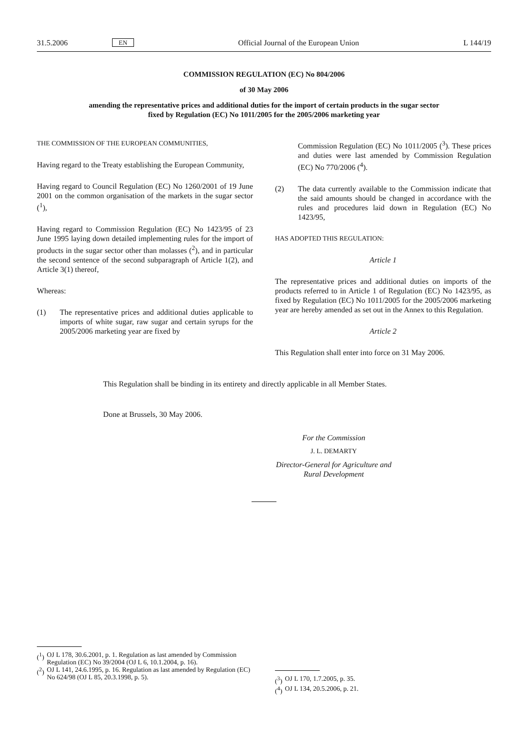31.5.2006 EN Official Journal of the European Union L 144/19
COMMISSION REGULATION (EC) No 804/2006
of 30 May 2006
amending the representative prices and additional duties for the import of certain products in the sugar sector fixed by Regulation (EC) No 1011/2005 for the 2005/2006 marketing year
THE COMMISSION OF THE EUROPEAN COMMUNITIES,
Having regard to the Treaty establishing the European Community,
Having regard to Council Regulation (EC) No 1260/2001 of 19 June 2001 on the common organisation of the markets in the sugar sector (<sup>1</sup>),
Having regard to Commission Regulation (EC) No 1423/95 of 23 June 1995 laying down detailed implementing rules for the import of products in the sugar sector other than molasses (<sup>2</sup>), and in particular the second sentence of the second subparagraph of Article 1(2), and Article 3(1) thereof,
Whereas:
(1) The representative prices and additional duties applicable to imports of white sugar, raw sugar and certain syrups for the 2005/2006 marketing year are fixed by
Commission Regulation (EC) No 1011/2005 (<sup>3</sup>). These prices and duties were last amended by Commission Regulation (EC) No 770/2006 (<sup>4</sup>).
(2) The data currently available to the Commission indicate that the said amounts should be changed in accordance with the rules and procedures laid down in Regulation (EC) No 1423/95,
HAS ADOPTED THIS REGULATION:
Article 1
The representative prices and additional duties on imports of the products referred to in Article 1 of Regulation (EC) No 1423/95, as fixed by Regulation (EC) No 1011/2005 for the 2005/2006 marketing year are hereby amended as set out in the Annex to this Regulation.
Article 2
This Regulation shall enter into force on 31 May 2006.
This Regulation shall be binding in its entirety and directly applicable in all Member States.
Done at Brussels, 30 May 2006.
For the Commission
J. L. DEMARTY
Director-General for Agriculture and Rural Development
(<sup>1</sup>) OJ L 178, 30.6.2001, p. 1. Regulation as last amended by Commission Regulation (EC) No 39/2004 (OJ L 6, 10.1.2004, p. 16).
(<sup>2</sup>) OJ L 141, 24.6.1995, p. 16. Regulation as last amended by Regulation (EC) No 624/98 (OJ L 85, 20.3.1998, p. 5).
(<sup>3</sup>) OJ L 170, 1.7.2005, p. 35.
(<sup>4</sup>) OJ L 134, 20.5.2006, p. 21.